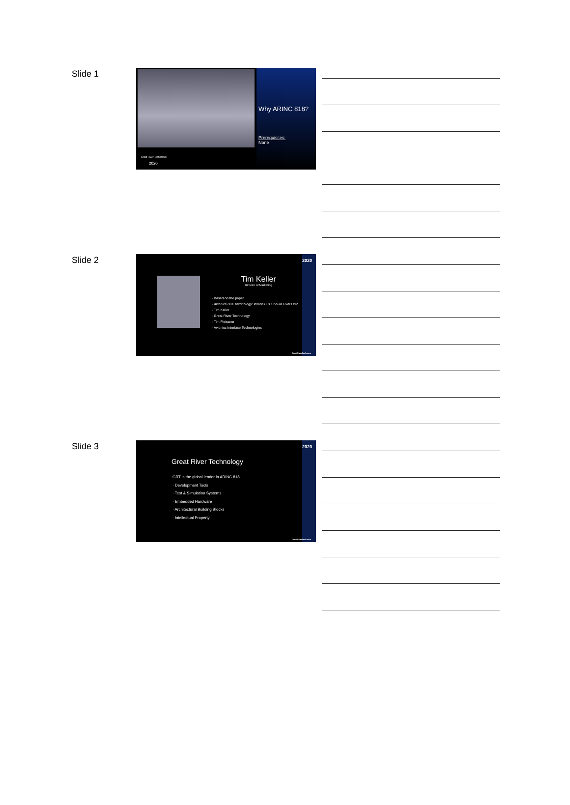Slide 1
Why ARINC 818?
Prerequisites:
None
Great River Technology
2020
Slide 2
2020
Tim Keller
Director of Marketing
· Based on the paper
· Avionics Bus Technology: Which Bus Should I Get On?
· Tim Keller
· Great River Technology
· Tim Fleissner
· Avionics Interface Technologies
GreatRiverTech.com
Slide 3
2020
Great River Technology
GRT is the global leader in ARINC 818
· Development Tools
· Test & Simulation Systems
· Embedded Hardware
· Architectural Building Blocks
· Intellectual Property
GreatRiverTech.com